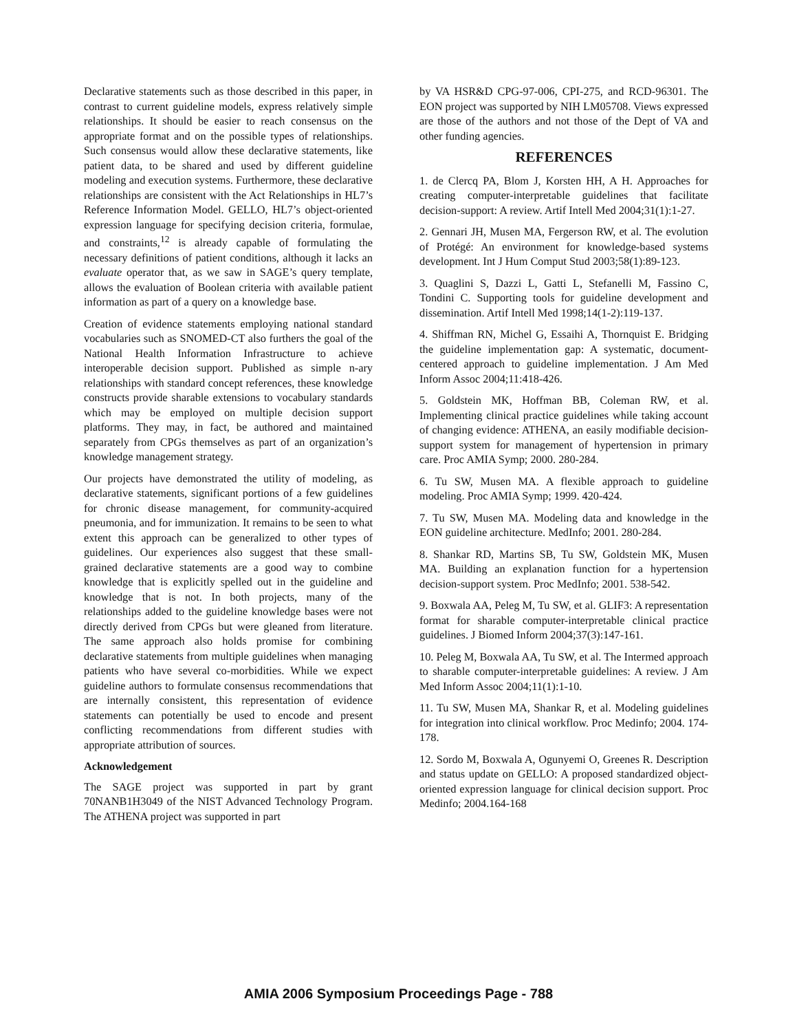Declarative statements such as those described in this paper, in contrast to current guideline models, express relatively simple relationships. It should be easier to reach consensus on the appropriate format and on the possible types of relationships. Such consensus would allow these declarative statements, like patient data, to be shared and used by different guideline modeling and execution systems. Furthermore, these declarative relationships are consistent with the Act Relationships in HL7’s Reference Information Model. GELLO, HL7’s object-oriented expression language for specifying decision criteria, formulae, and constraints,<sup>12</sup> is already capable of formulating the necessary definitions of patient conditions, although it lacks an evaluate operator that, as we saw in SAGE’s query template, allows the evaluation of Boolean criteria with available patient information as part of a query on a knowledge base.
Creation of evidence statements employing national standard vocabularies such as SNOMED-CT also furthers the goal of the National Health Information Infrastructure to achieve interoperable decision support. Published as simple n-ary relationships with standard concept references, these knowledge constructs provide sharable extensions to vocabulary standards which may be employed on multiple decision support platforms. They may, in fact, be authored and maintained separately from CPGs themselves as part of an organization’s knowledge management strategy.
Our projects have demonstrated the utility of modeling, as declarative statements, significant portions of a few guidelines for chronic disease management, for community-acquired pneumonia, and for immunization. It remains to be seen to what extent this approach can be generalized to other types of guidelines. Our experiences also suggest that these small-grained declarative statements are a good way to combine knowledge that is explicitly spelled out in the guideline and knowledge that is not. In both projects, many of the relationships added to the guideline knowledge bases were not directly derived from CPGs but were gleaned from literature. The same approach also holds promise for combining declarative statements from multiple guidelines when managing patients who have several co-morbidities. While we expect guideline authors to formulate consensus recommendations that are internally consistent, this representation of evidence statements can potentially be used to encode and present conflicting recommendations from different studies with appropriate attribution of sources.
Acknowledgement
The SAGE project was supported in part by grant 70NANB1H3049 of the NIST Advanced Technology Program. The ATHENA project was supported in part
by VA HSR&D CPG-97-006, CPI-275, and RCD-96301. The EON project was supported by NIH LM05708. Views expressed are those of the authors and not those of the Dept of VA and other funding agencies.
REFERENCES
1. de Clercq PA, Blom J, Korsten HH, A H. Approaches for creating computer-interpretable guidelines that facilitate decision-support: A review. Artif Intell Med 2004;31(1):1-27.
2. Gennari JH, Musen MA, Fergerson RW, et al. The evolution of Protégé: An environment for knowledge-based systems development. Int J Hum Comput Stud 2003;58(1):89-123.
3. Quaglini S, Dazzi L, Gatti L, Stefanelli M, Fassino C, Tondini C. Supporting tools for guideline development and dissemination. Artif Intell Med 1998;14(1-2):119-137.
4. Shiffman RN, Michel G, Essaihi A, Thornquist E. Bridging the guideline implementation gap: A systematic, document-centered approach to guideline implementation. J Am Med Inform Assoc 2004;11:418-426.
5. Goldstein MK, Hoffman BB, Coleman RW, et al. Implementing clinical practice guidelines while taking account of changing evidence: ATHENA, an easily modifiable decision-support system for management of hypertension in primary care. Proc AMIA Symp; 2000. 280-284.
6. Tu SW, Musen MA. A flexible approach to guideline modeling. Proc AMIA Symp; 1999. 420-424.
7. Tu SW, Musen MA. Modeling data and knowledge in the EON guideline architecture. MedInfo; 2001. 280-284.
8. Shankar RD, Martins SB, Tu SW, Goldstein MK, Musen MA. Building an explanation function for a hypertension decision-support system. Proc MedInfo; 2001. 538-542.
9. Boxwala AA, Peleg M, Tu SW, et al. GLIF3: A representation format for sharable computer-interpretable clinical practice guidelines. J Biomed Inform 2004;37(3):147-161.
10. Peleg M, Boxwala AA, Tu SW, et al. The Intermed approach to sharable computer-interpretable guidelines: A review. J Am Med Inform Assoc 2004;11(1):1-10.
11. Tu SW, Musen MA, Shankar R, et al. Modeling guidelines for integration into clinical workflow. Proc Medinfo; 2004. 174-178.
12. Sordo M, Boxwala A, Ogunyemi O, Greenes R. Description and status update on GELLO: A proposed standardized object-oriented expression language for clinical decision support. Proc Medinfo; 2004.164-168
AMIA 2006 Symposium Proceedings Page - 788